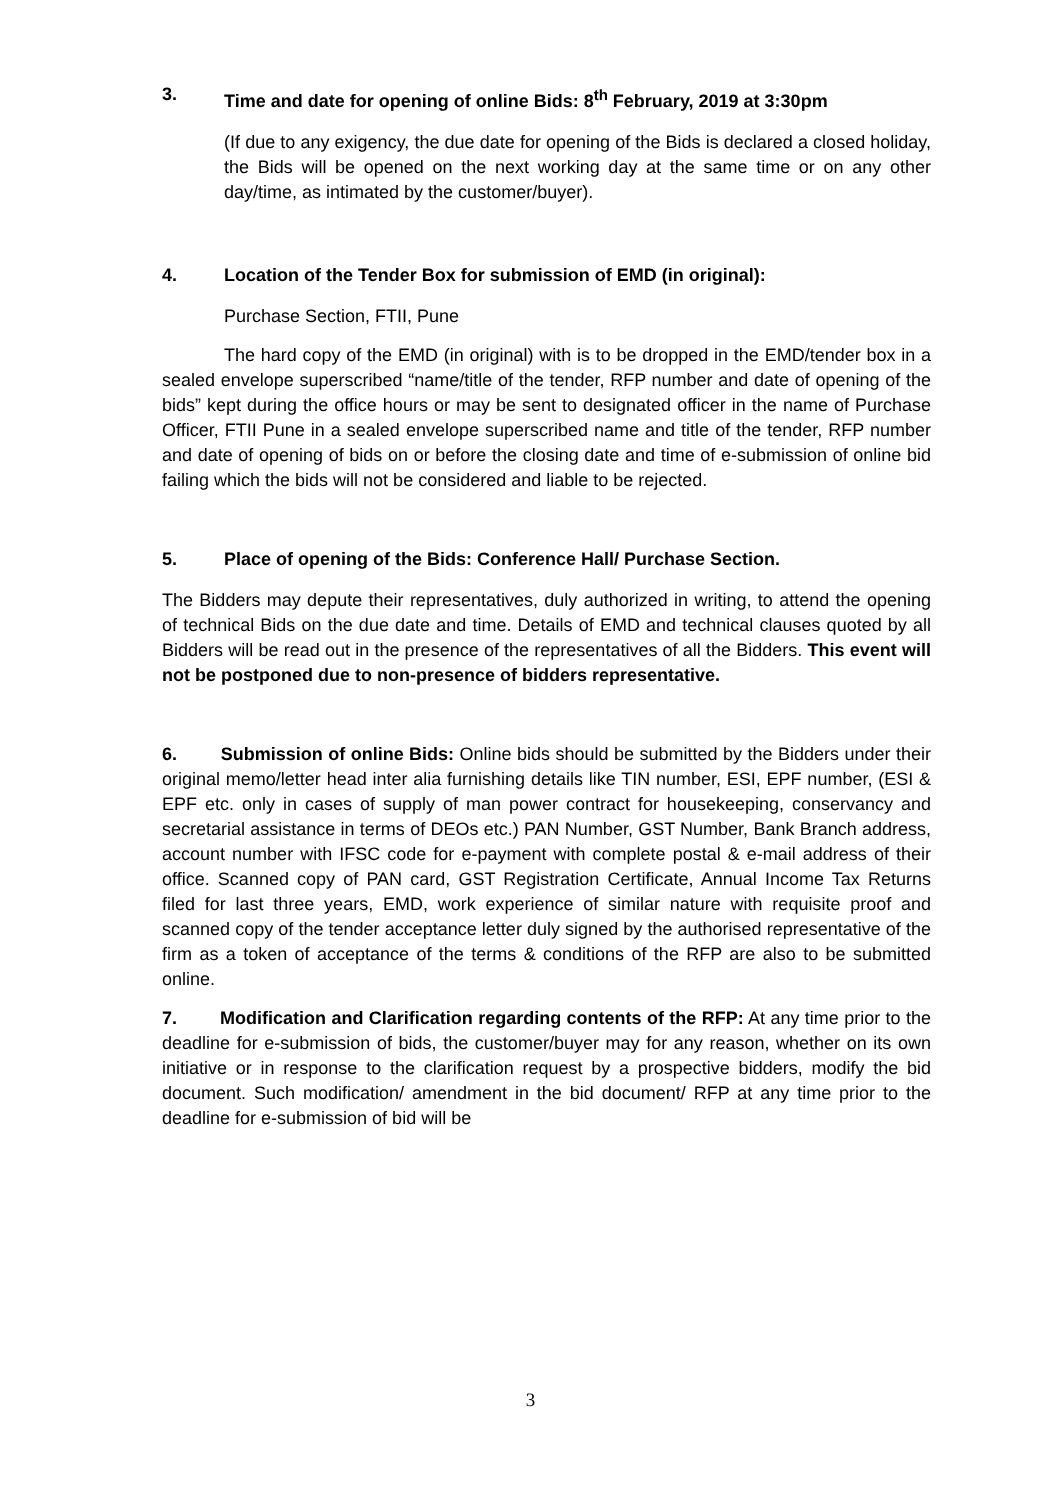3. Time and date for opening of online Bids: 8<sup>th</sup> February, 2019 at 3:30pm
(If due to any exigency, the due date for opening of the Bids is declared a closed holiday, the Bids will be opened on the next working day at the same time or on any other day/time, as intimated by the customer/buyer).
4. Location of the Tender Box for submission of EMD (in original):
Purchase Section, FTII, Pune
The hard copy of the EMD (in original) with is to be dropped in the EMD/tender box in a sealed envelope superscribed “name/title of the tender, RFP number and date of opening of the bids” kept during the office hours or may be sent to designated officer in the name of Purchase Officer, FTII Pune in a sealed envelope superscribed name and title of the tender, RFP number and date of opening of bids on or before the closing date and time of e-submission of online bid failing which the bids will not be considered and liable to be rejected.
5. Place of opening of the Bids: Conference Hall/ Purchase Section.
The Bidders may depute their representatives, duly authorized in writing, to attend the opening of technical Bids on the due date and time. Details of EMD and technical clauses quoted by all Bidders will be read out in the presence of the representatives of all the Bidders. This event will not be postponed due to non-presence of bidders representative.
6. Submission of online Bids: Online bids should be submitted by the Bidders under their original memo/letter head inter alia furnishing details like TIN number, ESI, EPF number, (ESI & EPF etc. only in cases of supply of man power contract for housekeeping, conservancy and secretarial assistance in terms of DEOs etc.) PAN Number, GST Number, Bank Branch address, account number with IFSC code for e-payment with complete postal & e-mail address of their office. Scanned copy of PAN card, GST Registration Certificate, Annual Income Tax Returns filed for last three years, EMD, work experience of similar nature with requisite proof and scanned copy of the tender acceptance letter duly signed by the authorised representative of the firm as a token of acceptance of the terms & conditions of the RFP are also to be submitted online.
7. Modification and Clarification regarding contents of the RFP: At any time prior to the deadline for e-submission of bids, the customer/buyer may for any reason, whether on its own initiative or in response to the clarification request by a prospective bidders, modify the bid document. Such modification/ amendment in the bid document/ RFP at any time prior to the deadline for e-submission of bid will be
3